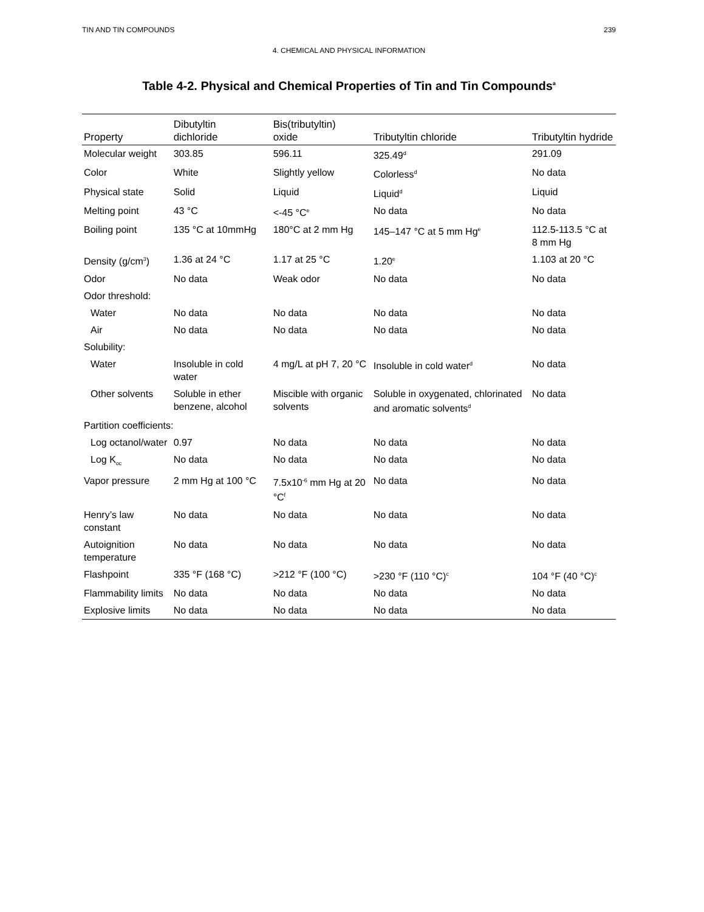TIN AND TIN COMPOUNDS 239
4. CHEMICAL AND PHYSICAL INFORMATION
Table 4-2. Physical and Chemical Properties of Tin and Tin Compounds<sup>a</sup>
| Property | Dibutyltin dichloride | Bis(tributyltin) oxide | Tributyltin chloride | Tributyltin hydride |
| --- | --- | --- | --- | --- |
| Molecular weight | 303.85 | 596.11 | 325.49<sup>d</sup> | 291.09 |
| Color | White | Slightly yellow | Colorless<sup>d</sup> | No data |
| Physical state | Solid | Liquid | Liquid<sup>d</sup> | Liquid |
| Melting point | 43 °C | <-45 °C<sup>e</sup> | No data | No data |
| Boiling point | 135 °C at 10mmHg | 180°C at 2 mm Hg | 145–147 °C at 5 mm Hg<sup>e</sup> | 112.5-113.5 °C at 8 mm Hg |
| Density (g/cm<sup>3</sup>) | 1.36 at 24 °C | 1.17 at 25 °C | 1.20<sup>e</sup> | 1.103 at 20 °C |
| Odor | No data | Weak odor | No data | No data |
| Odor threshold: | | | | |
| Water | No data | No data | No data | No data |
| Air | No data | No data | No data | No data |
| Solubility: | | | | |
| Water | Insoluble in cold water | 4 mg/L at pH 7, 20 °C | Insoluble in cold water<sup>d</sup> | No data |
| Other solvents | Soluble in ether benzene, alcohol | Miscible with organic solvents | Soluble in oxygenated, chlorinated and aromatic solvents<sup>d</sup> | No data |
| Partition coefficients: | | | | |
| Log octanol/water | 0.97 | No data | No data | No data |
| Log K<sub>oc</sub> | No data | No data | No data | No data |
| Vapor pressure | 2 mm Hg at 100 °C | 7.5x10<sup>-6</sup> mm Hg at 20 °C<sup>f</sup> | No data | No data |
| Henry’s law constant | No data | No data | No data | No data |
| Autoignition temperature | No data | No data | No data | No data |
| Flashpoint | 335 °F (168 °C) | >212 °F (100 °C) | >230 °F (110 °C)<sup>c</sup> | 104 °F (40 °C)<sup>c</sup> |
| Flammability limits | No data | No data | No data | No data |
| Explosive limits | No data | No data | No data | No data |